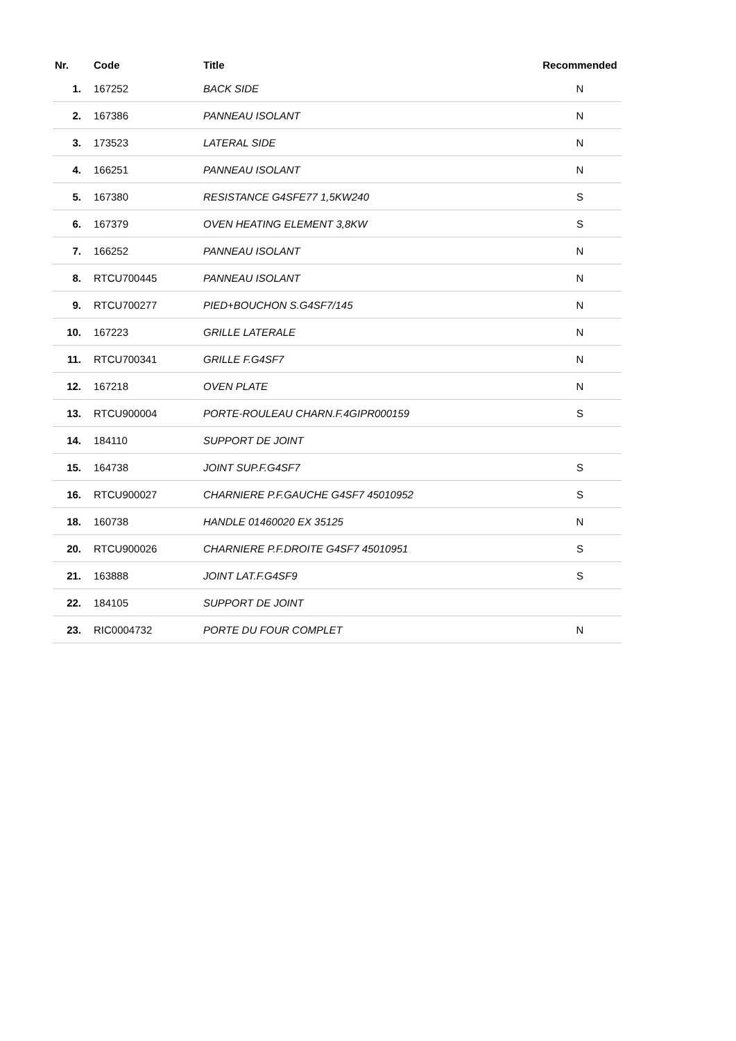| Nr. | Code | Title | Recommended |
| --- | --- | --- | --- |
| 1. | 167252 | BACK SIDE | N |
| 2. | 167386 | PANNEAU ISOLANT | N |
| 3. | 173523 | LATERAL SIDE | N |
| 4. | 166251 | PANNEAU ISOLANT | N |
| 5. | 167380 | RESISTANCE G4SFE77 1,5KW240 | S |
| 6. | 167379 | OVEN HEATING ELEMENT 3,8KW | S |
| 7. | 166252 | PANNEAU ISOLANT | N |
| 8. | RTCU700445 | PANNEAU ISOLANT | N |
| 9. | RTCU700277 | PIED+BOUCHON S.G4SF7/145 | N |
| 10. | 167223 | GRILLE LATERALE | N |
| 11. | RTCU700341 | GRILLE F.G4SF7 | N |
| 12. | 167218 | OVEN PLATE | N |
| 13. | RTCU900004 | PORTE-ROULEAU CHARN.F.4GIPR000159 | S |
| 14. | 184110 | SUPPORT DE JOINT | |
| 15. | 164738 | JOINT SUP.F.G4SF7 | S |
| 16. | RTCU900027 | CHARNIERE P.F.GAUCHE G4SF7 45010952 | S |
| 18. | 160738 | HANDLE 01460020 EX 35125 | N |
| 20. | RTCU900026 | CHARNIERE P.F.DROITE G4SF7 45010951 | S |
| 21. | 163888 | JOINT LAT.F.G4SF9 | S |
| 22. | 184105 | SUPPORT DE JOINT | |
| 23. | RIC0004732 | PORTE DU FOUR COMPLET | N |